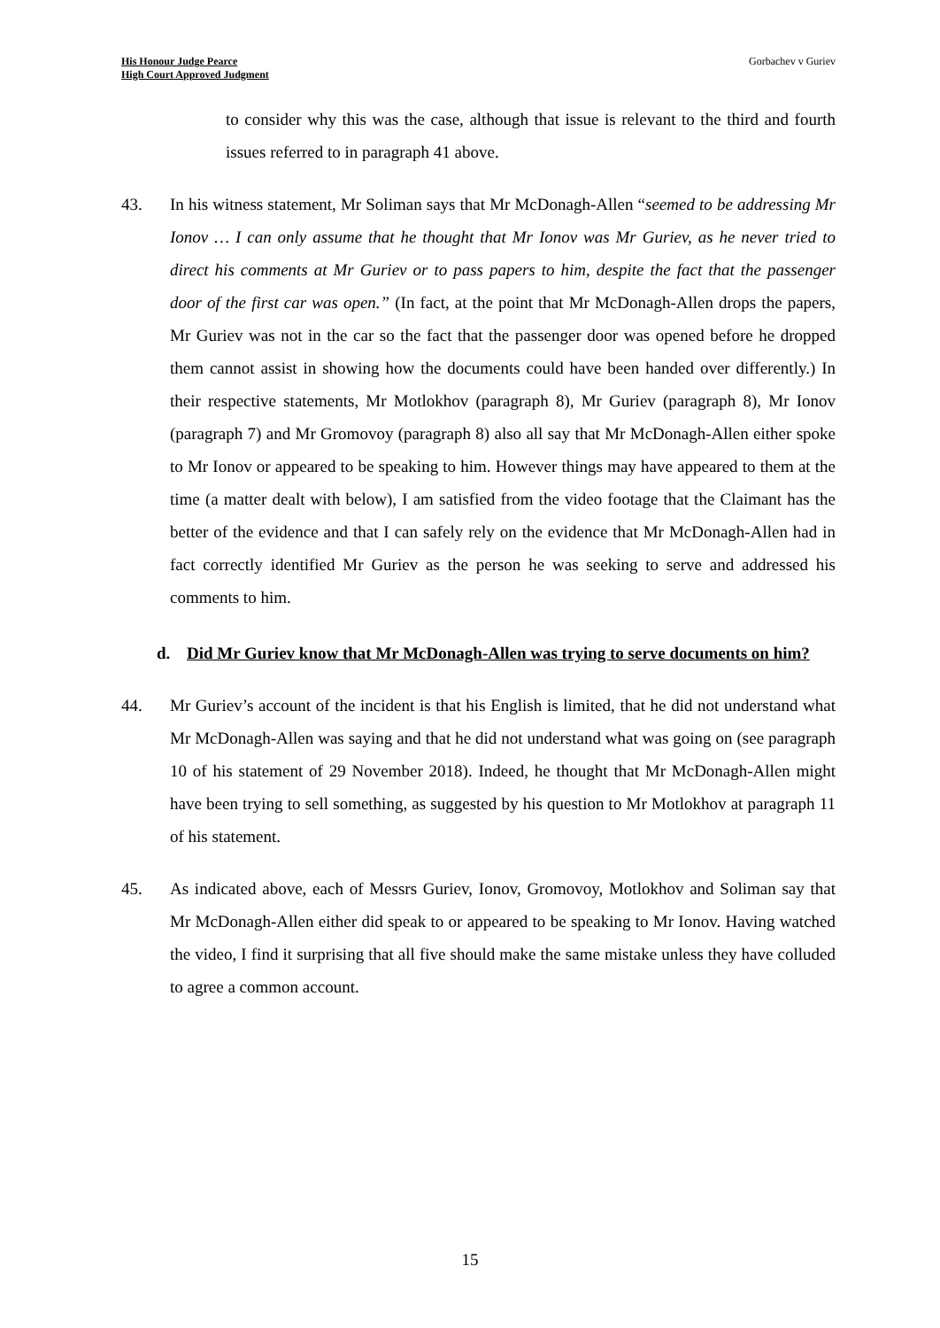His Honour Judge Pearce
High Court Approved Judgment
Gorbachev v Guriev
to consider why this was the case, although that issue is relevant to the third and fourth issues referred to in paragraph 41 above.
43. In his witness statement, Mr Soliman says that Mr McDonagh-Allen “seemed to be addressing Mr Ionov … I can only assume that he thought that Mr Ionov was Mr Guriev, as he never tried to direct his comments at Mr Guriev or to pass papers to him, despite the fact that the passenger door of the first car was open.” (In fact, at the point that Mr McDonagh-Allen drops the papers, Mr Guriev was not in the car so the fact that the passenger door was opened before he dropped them cannot assist in showing how the documents could have been handed over differently.) In their respective statements, Mr Motlokhov (paragraph 8), Mr Guriev (paragraph 8), Mr Ionov (paragraph 7) and Mr Gromovoy (paragraph 8) also all say that Mr McDonagh-Allen either spoke to Mr Ionov or appeared to be speaking to him. However things may have appeared to them at the time (a matter dealt with below), I am satisfied from the video footage that the Claimant has the better of the evidence and that I can safely rely on the evidence that Mr McDonagh-Allen had in fact correctly identified Mr Guriev as the person he was seeking to serve and addressed his comments to him.
d. Did Mr Guriev know that Mr McDonagh-Allen was trying to serve documents on him?
44. Mr Guriev’s account of the incident is that his English is limited, that he did not understand what Mr McDonagh-Allen was saying and that he did not understand what was going on (see paragraph 10 of his statement of 29 November 2018). Indeed, he thought that Mr McDonagh-Allen might have been trying to sell something, as suggested by his question to Mr Motlokhov at paragraph 11 of his statement.
45. As indicated above, each of Messrs Guriev, Ionov, Gromovoy, Motlokhov and Soliman say that Mr McDonagh-Allen either did speak to or appeared to be speaking to Mr Ionov. Having watched the video, I find it surprising that all five should make the same mistake unless they have colluded to agree a common account.
15